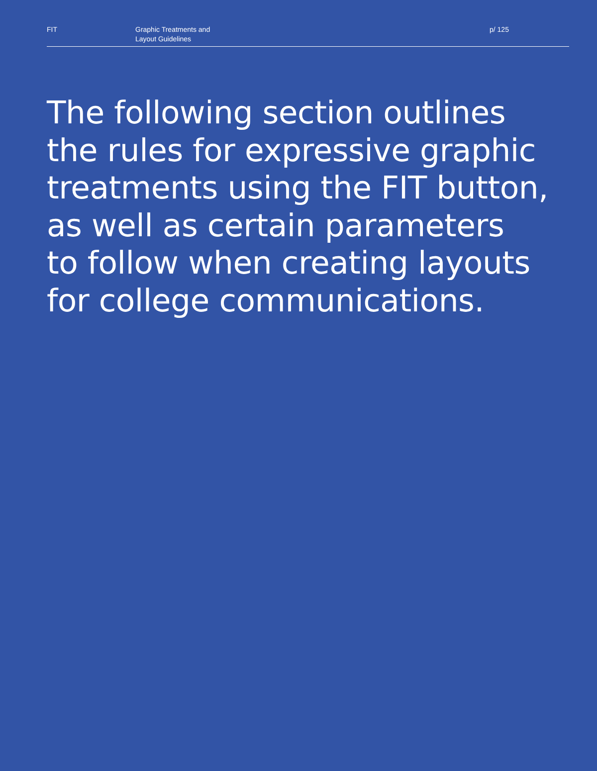FIT
Graphic Treatments and
Layout Guidelines
p/ 125
The following section outlines
the rules for expressive graphic
treatments using the FIT button,
as well as certain parameters
to follow when creating layouts
for college communications.